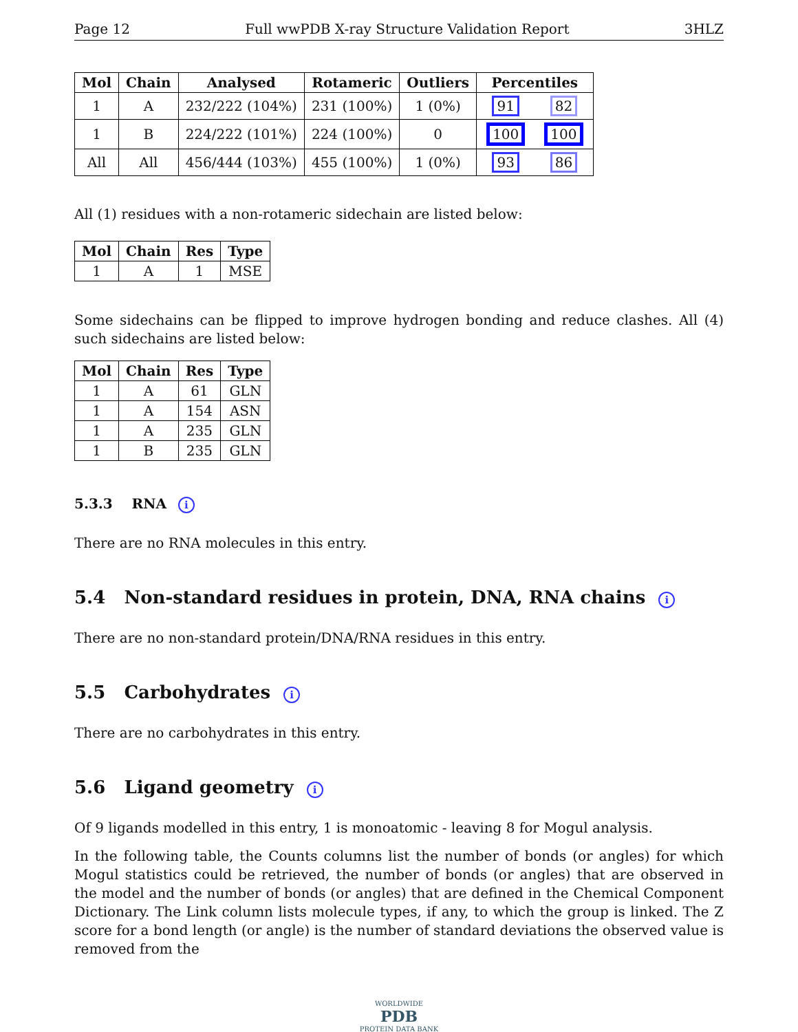Page 12 Full wwPDB X-ray Structure Validation Report 3HLZ
| Mol | Chain | Analysed | Rotameric | Outliers | Percentiles | |
| --- | --- | --- | --- | --- | --- | --- |
| 1 | A | 232/222 (104%) | 231 (100%) | 1 (0%) | 91 | 82 |
| 1 | B | 224/222 (101%) | 224 (100%) | 0 | 100 | 100 |
| All | All | 456/444 (103%) | 455 (100%) | 1 (0%) | 93 | 86 |
All (1) residues with a non-rotameric sidechain are listed below:
| Mol | Chain | Res | Type |
| --- | --- | --- | --- |
| 1 | A | 1 | MSE |
Some sidechains can be flipped to improve hydrogen bonding and reduce clashes. All (4) such sidechains are listed below:
| Mol | Chain | Res | Type |
| --- | --- | --- | --- |
| 1 | A | 61 | GLN |
| 1 | A | 154 | ASN |
| 1 | A | 235 | GLN |
| 1 | B | 235 | GLN |
5.3.3 RNA i
There are no RNA molecules in this entry.
5.4 Non-standard residues in protein, DNA, RNA chains i
There are no non-standard protein/DNA/RNA residues in this entry.
5.5 Carbohydrates i
There are no carbohydrates in this entry.
5.6 Ligand geometry i
Of 9 ligands modelled in this entry, 1 is monoatomic - leaving 8 for Mogul analysis.
In the following table, the Counts columns list the number of bonds (or angles) for which Mogul statistics could be retrieved, the number of bonds (or angles) that are observed in the model and the number of bonds (or angles) that are defined in the Chemical Component Dictionary. The Link column lists molecule types, if any, to which the group is linked. The Z score for a bond length (or angle) is the number of standard deviations the observed value is removed from the
WORLDWIDE
PDB
PROTEIN DATA BANK